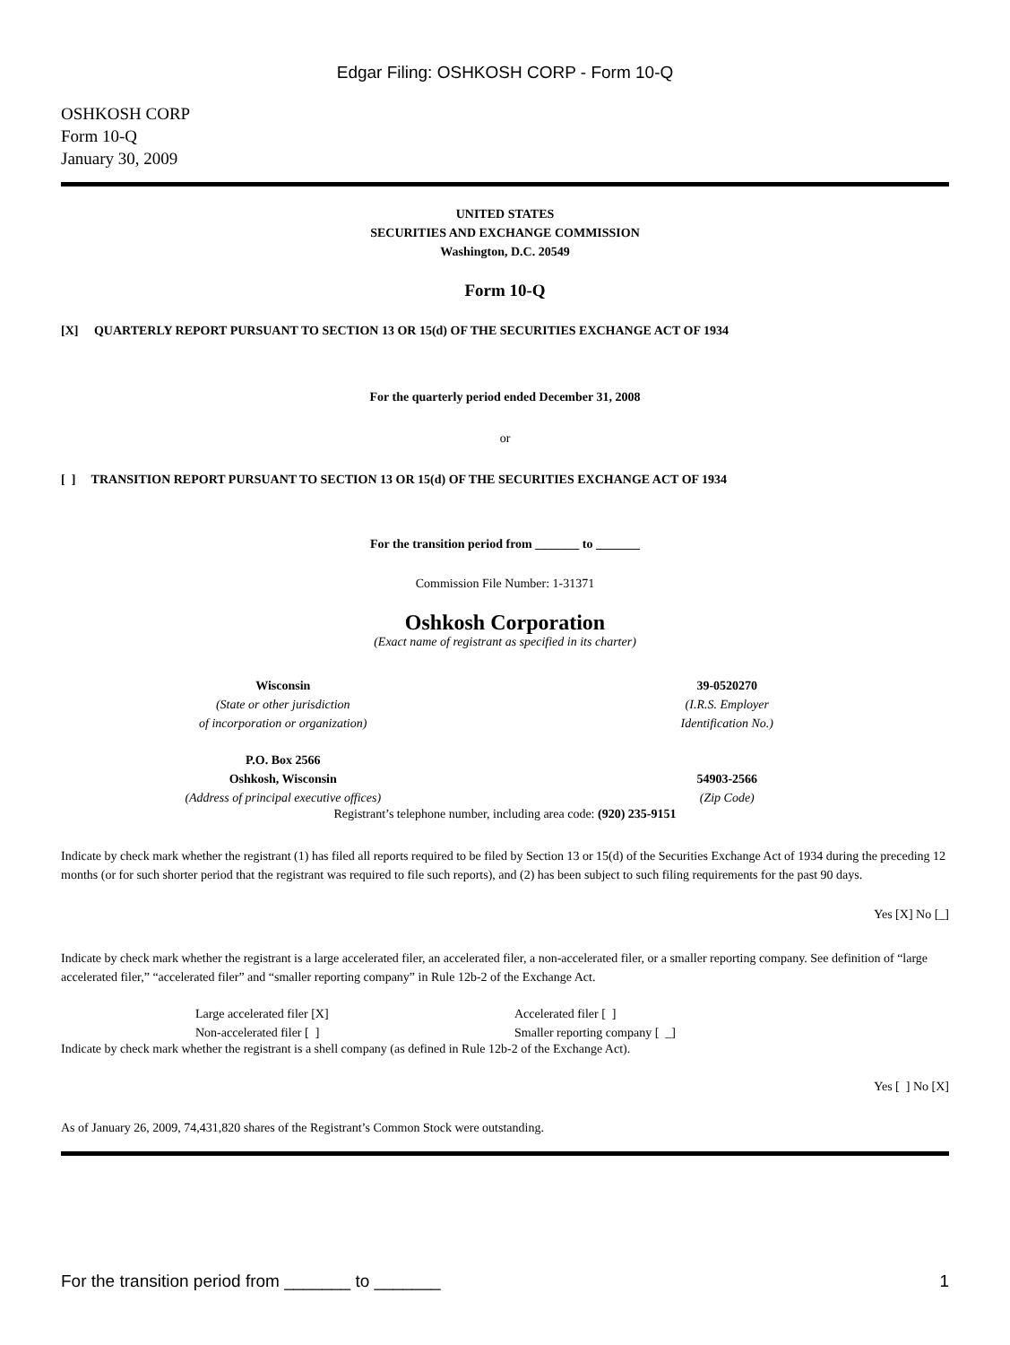Edgar Filing: OSHKOSH CORP - Form 10-Q
OSHKOSH CORP
Form 10-Q
January 30, 2009
UNITED STATES
SECURITIES AND EXCHANGE COMMISSION
Washington, D.C. 20549
Form 10-Q
[X] QUARTERLY REPORT PURSUANT TO SECTION 13 OR 15(d) OF THE SECURITIES EXCHANGE ACT OF 1934
For the quarterly period ended December 31, 2008
or
[ ] TRANSITION REPORT PURSUANT TO SECTION 13 OR 15(d) OF THE SECURITIES EXCHANGE ACT OF 1934
For the transition period from _______ to _______
Commission File Number: 1-31371
Oshkosh Corporation
(Exact name of registrant as specified in its charter)
Wisconsin
(State or other jurisdiction
of incorporation or organization)
39-0520270
(I.R.S. Employer
Identification No.)
P.O. Box 2566
Oshkosh, Wisconsin
(Address of principal executive offices)
54903-2566
(Zip Code)
Registrant’s telephone number, including area code: (920) 235-9151
Indicate by check mark whether the registrant (1) has filed all reports required to be filed by Section 13 or 15(d) of the Securities Exchange Act of 1934 during the preceding 12 months (or for such shorter period that the registrant was required to file such reports), and (2) has been subject to such filing requirements for the past 90 days.
Yes [X] No [_]
Indicate by check mark whether the registrant is a large accelerated filer, an accelerated filer, a non-accelerated filer, or a smaller reporting company. See definition of “large accelerated filer,” “accelerated filer” and “smaller reporting company” in Rule 12b-2 of the Exchange Act.
Large accelerated filer [X]
Non-accelerated filer [ ]
Accelerated filer [ ]
Smaller reporting company [ _]
Indicate by check mark whether the registrant is a shell company (as defined in Rule 12b-2 of the Exchange Act).
Yes [ ] No [X]
As of January 26, 2009, 74,431,820 shares of the Registrant’s Common Stock were outstanding.
For the transition period from _______ to _______ 1